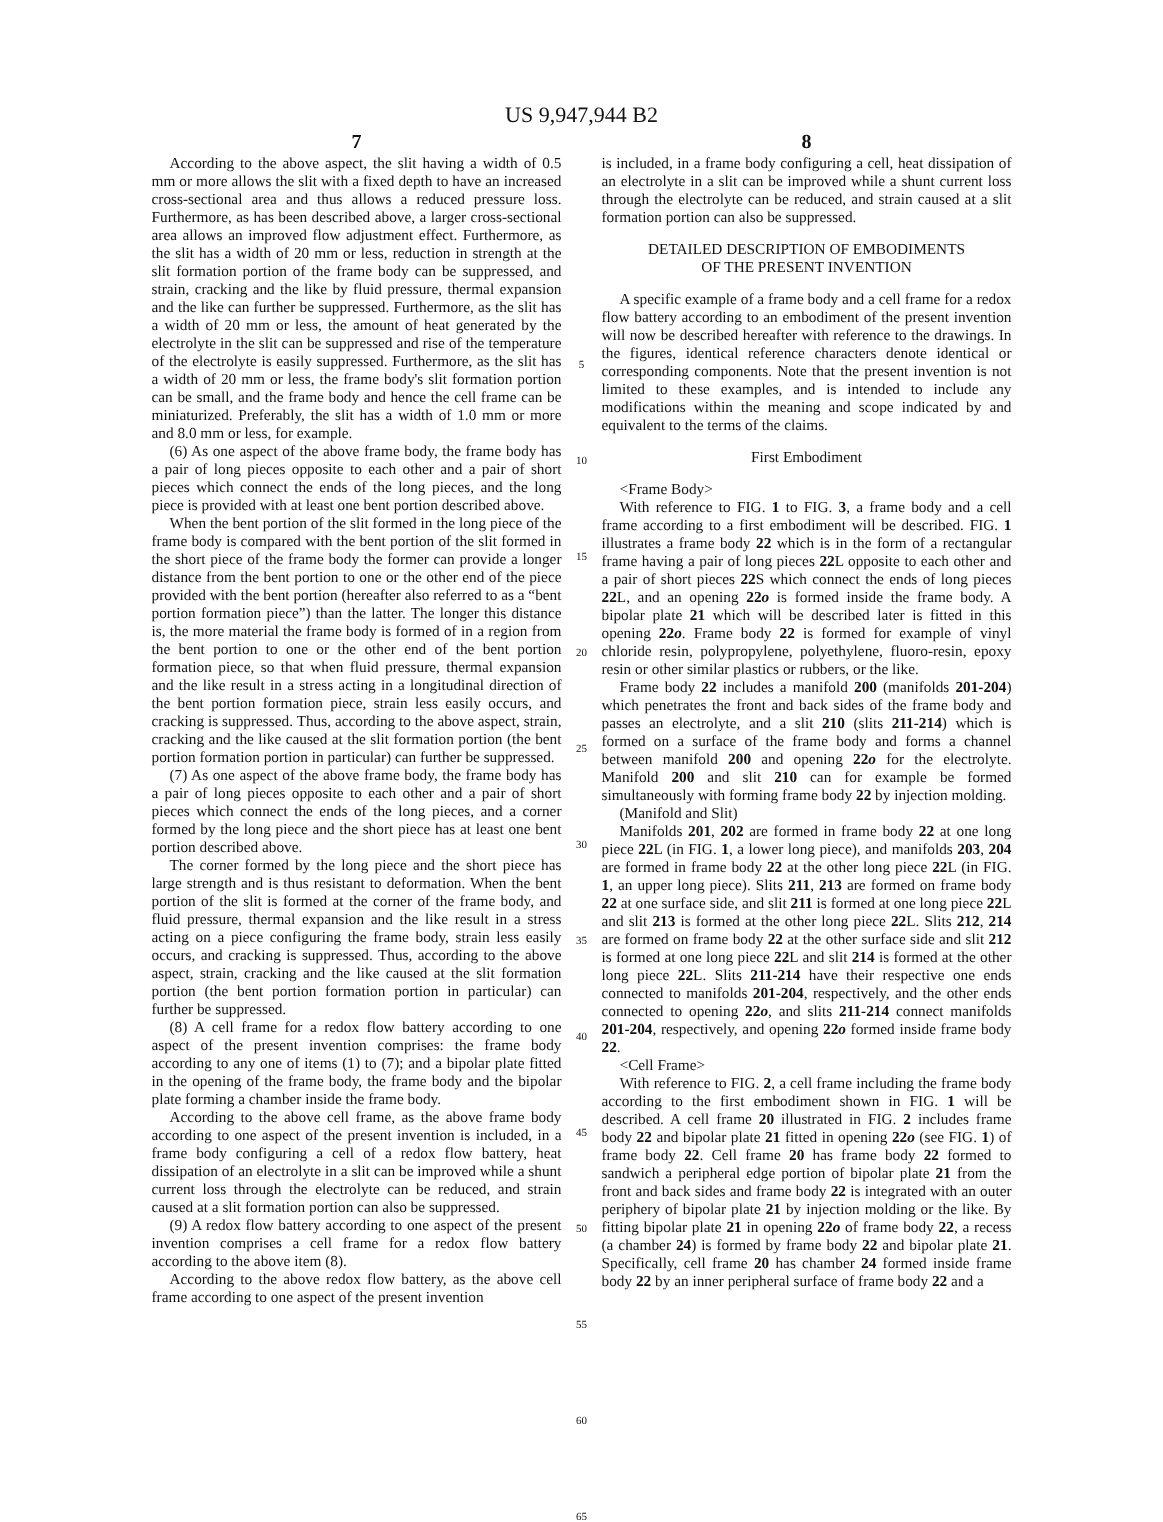US 9,947,944 B2
7
According to the above aspect, the slit having a width of 0.5 mm or more allows the slit with a fixed depth to have an increased cross-sectional area and thus allows a reduced pressure loss. Furthermore, as has been described above, a larger cross-sectional area allows an improved flow adjustment effect. Furthermore, as the slit has a width of 20 mm or less, reduction in strength at the slit formation portion of the frame body can be suppressed, and strain, cracking and the like by fluid pressure, thermal expansion and the like can further be suppressed. Furthermore, as the slit has a width of 20 mm or less, the amount of heat generated by the electrolyte in the slit can be suppressed and rise of the temperature of the electrolyte is easily suppressed. Furthermore, as the slit has a width of 20 mm or less, the frame body's slit formation portion can be small, and the frame body and hence the cell frame can be miniaturized. Preferably, the slit has a width of 1.0 mm or more and 8.0 mm or less, for example.
(6) As one aspect of the above frame body, the frame body has a pair of long pieces opposite to each other and a pair of short pieces which connect the ends of the long pieces, and the long piece is provided with at least one bent portion described above.
When the bent portion of the slit formed in the long piece of the frame body is compared with the bent portion of the slit formed in the short piece of the frame body the former can provide a longer distance from the bent portion to one or the other end of the piece provided with the bent portion (hereafter also referred to as a “bent portion formation piece”) than the latter. The longer this distance is, the more material the frame body is formed of in a region from the bent portion to one or the other end of the bent portion formation piece, so that when fluid pressure, thermal expansion and the like result in a stress acting in a longitudinal direction of the bent portion formation piece, strain less easily occurs, and cracking is suppressed. Thus, according to the above aspect, strain, cracking and the like caused at the slit formation portion (the bent portion formation portion in particular) can further be suppressed.
(7) As one aspect of the above frame body, the frame body has a pair of long pieces opposite to each other and a pair of short pieces which connect the ends of the long pieces, and a corner formed by the long piece and the short piece has at least one bent portion described above.
The corner formed by the long piece and the short piece has large strength and is thus resistant to deformation. When the bent portion of the slit is formed at the corner of the frame body, and fluid pressure, thermal expansion and the like result in a stress acting on a piece configuring the frame body, strain less easily occurs, and cracking is suppressed. Thus, according to the above aspect, strain, cracking and the like caused at the slit formation portion (the bent portion formation portion in particular) can further be suppressed.
(8) A cell frame for a redox flow battery according to one aspect of the present invention comprises: the frame body according to any one of items (1) to (7); and a bipolar plate fitted in the opening of the frame body, the frame body and the bipolar plate forming a chamber inside the frame body.
According to the above cell frame, as the above frame body according to one aspect of the present invention is included, in a frame body configuring a cell of a redox flow battery, heat dissipation of an electrolyte in a slit can be improved while a shunt current loss through the electrolyte can be reduced, and strain caused at a slit formation portion can also be suppressed.
(9) A redox flow battery according to one aspect of the present invention comprises a cell frame for a redox flow battery according to the above item (8).
According to the above redox flow battery, as the above cell frame according to one aspect of the present invention
5
10
15
20
25
30
35
40
45
50
55
60
65
8
is included, in a frame body configuring a cell, heat dissipation of an electrolyte in a slit can be improved while a shunt current loss through the electrolyte can be reduced, and strain caused at a slit formation portion can also be suppressed.
DETAILED DESCRIPTION OF EMBODIMENTS
OF THE PRESENT INVENTION
A specific example of a frame body and a cell frame for a redox flow battery according to an embodiment of the present invention will now be described hereafter with reference to the drawings. In the figures, identical reference characters denote identical or corresponding components. Note that the present invention is not limited to these examples, and is intended to include any modifications within the meaning and scope indicated by and equivalent to the terms of the claims.
First Embodiment
<Frame Body>
With reference to FIG. 1 to FIG. 3, a frame body and a cell frame according to a first embodiment will be described. FIG. 1 illustrates a frame body 22 which is in the form of a rectangular frame having a pair of long pieces 22 L opposite to each other and a pair of short pieces 22 S which connect the ends of long pieces 22 L, and an opening 22o is formed inside the frame body. A bipolar plate 21 which will be described later is fitted in this opening 22o. Frame body 22 is formed for example of vinyl chloride resin, polypropylene, polyethylene, fluoro-resin, epoxy resin or other similar plastics or rubbers, or the like.
Frame body 22 includes a manifold 200 (manifolds 201-204) which penetrates the front and back sides of the frame body and passes an electrolyte, and a slit 210 (slits 211-214) which is formed on a surface of the frame body and forms a channel between manifold 200 and opening 22o for the electrolyte. Manifold 200 and slit 210 can for example be formed simultaneously with forming frame body 22 by injection molding.
(Manifold and Slit)
Manifolds 201, 202 are formed in frame body 22 at one long piece 22 L (in FIG. 1, a lower long piece), and manifolds 203, 204 are formed in frame body 22 at the other long piece 22 L (in FIG. 1, an upper long piece). Slits 211, 213 are formed on frame body 22 at one surface side, and slit 211 is formed at one long piece 22 L and slit 213 is formed at the other long piece 22 L. Slits 212, 214 are formed on frame body 22 at the other surface side and slit 212 is formed at one long piece 22 L and slit 214 is formed at the other long piece 22 L. Slits 211-214 have their respective one ends connected to manifolds 201-204, respectively, and the other ends connected to opening 22o, and slits 211-214 connect manifolds 201-204, respectively, and opening 22o formed inside frame body 22.
<Cell Frame>
With reference to FIG. 2, a cell frame including the frame body according to the first embodiment shown in FIG. 1 will be described. A cell frame 20 illustrated in FIG. 2 includes frame body 22 and bipolar plate 21 fitted in opening 22o (see FIG. 1) of frame body 22. Cell frame 20 has frame body 22 formed to sandwich a peripheral edge portion of bipolar plate 21 from the front and back sides and frame body 22 is integrated with an outer periphery of bipolar plate 21 by injection molding or the like. By fitting bipolar plate 21 in opening 22o of frame body 22, a recess (a chamber 24) is formed by frame body 22 and bipolar plate 21. Specifically, cell frame 20 has chamber 24 formed inside frame body 22 by an inner peripheral surface of frame body 22 and a